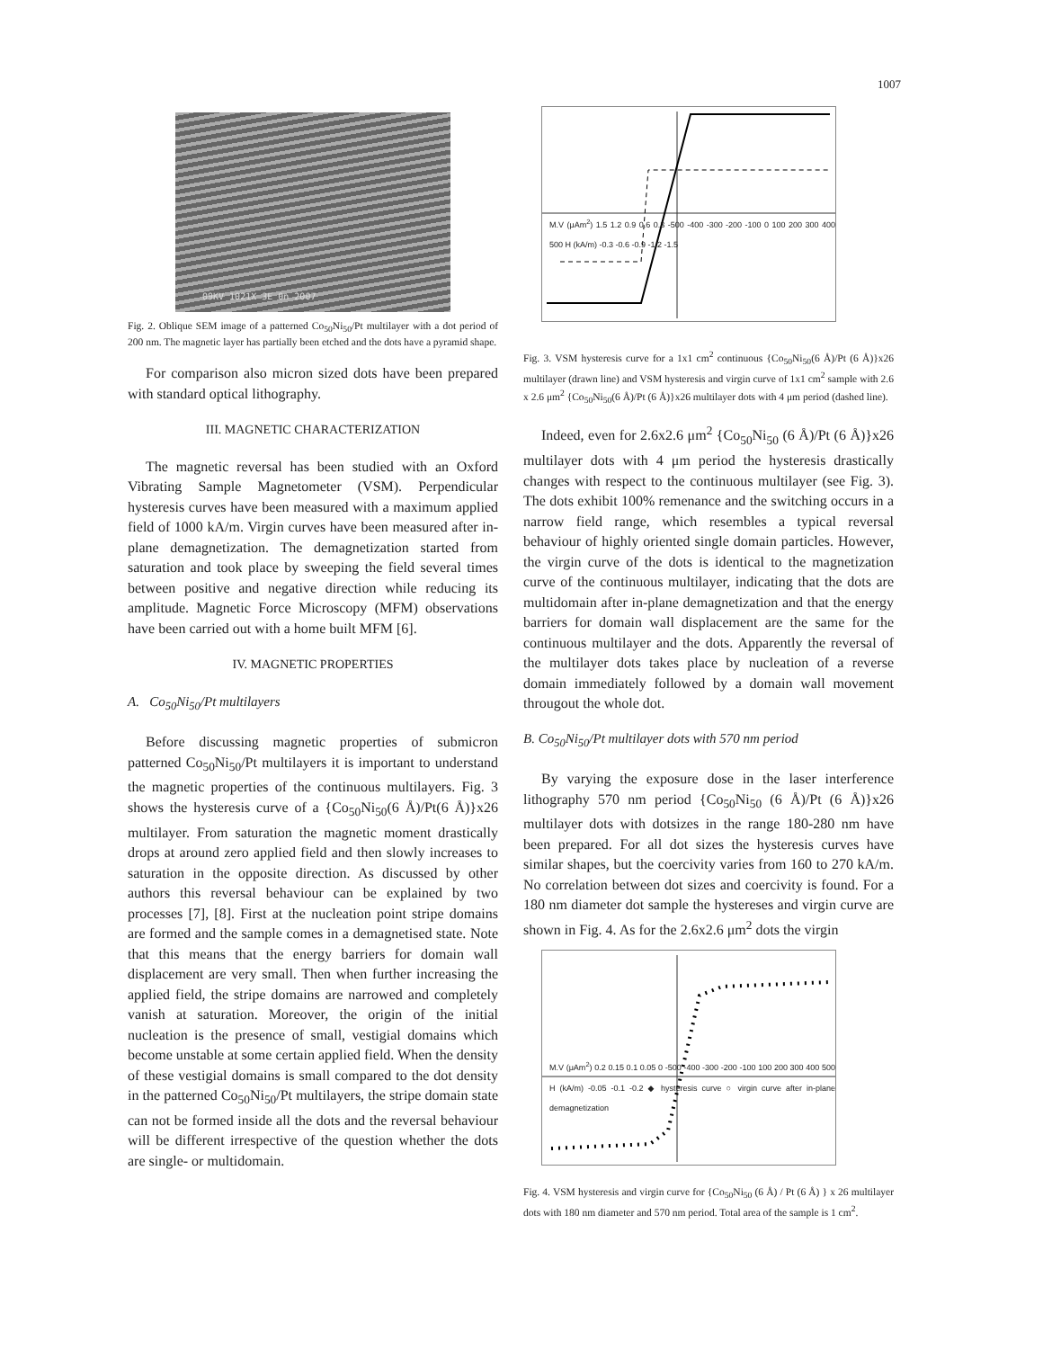1007
09KV 1021X 3E 0n 2007
Fig. 2. Oblique SEM image of a patterned Co<sub>50</sub>Ni<sub>50</sub>/Pt multilayer with a dot period of 200 nm. The magnetic layer has partially been etched and the dots have a pyramid shape.
For comparison also micron sized dots have been prepared with standard optical lithography.
III. MAGNETIC CHARACTERIZATION
The magnetic reversal has been studied with an Oxford Vibrating Sample Magnetometer (VSM). Perpendicular hysteresis curves have been measured with a maximum applied field of 1000 kA/m. Virgin curves have been measured after in-plane demagnetization. The demagnetization started from saturation and took place by sweeping the field several times between positive and negative direction while reducing its amplitude. Magnetic Force Microscopy (MFM) observations have been carried out with a home built MFM [6].
IV. MAGNETIC PROPERTIES
A. Co<sub>50</sub>Ni<sub>50</sub>/Pt multilayers
Before discussing magnetic properties of submicron patterned Co<sub>50</sub>Ni<sub>50</sub>/Pt multilayers it is important to understand the magnetic properties of the continuous multilayers. Fig. 3 shows the hysteresis curve of a {Co<sub>50</sub>Ni<sub>50</sub>(6 Å)/Pt(6 Å)}x26 multilayer. From saturation the magnetic moment drastically drops at around zero applied field and then slowly increases to saturation in the opposite direction. As discussed by other authors this reversal behaviour can be explained by two processes [7], [8]. First at the nucleation point stripe domains are formed and the sample comes in a demagnetised state. Note that this means that the energy barriers for domain wall displacement are very small. Then when further increasing the applied field, the stripe domains are narrowed and completely vanish at saturation. Moreover, the origin of the initial nucleation is the presence of small, vestigial domains which become unstable at some certain applied field. When the density of these vestigial domains is small compared to the dot density in the patterned Co<sub>50</sub>Ni<sub>50</sub>/Pt multilayers, the stripe domain state can not be formed inside all the dots and the reversal behaviour will be different irrespective of the question whether the dots are single- or multidomain.
M.V (μAm<sup>2</sup>) 1.5 1.2 0.9 0.6 0.3 -500 -400 -300 -200 -100 0 100 200 300 400 500 H (kA/m) -0.3 -0.6 -0.9 -1.2 -1.5
Fig. 3. VSM hysteresis curve for a 1x1 cm<sup>2</sup> continuous {Co<sub>50</sub>Ni<sub>50</sub>(6 Å)/Pt (6 Å)}x26 multilayer (drawn line) and VSM hysteresis and virgin curve of 1x1 cm<sup>2</sup> sample with 2.6 x 2.6 μm<sup>2</sup> {Co<sub>50</sub>Ni<sub>50</sub>(6 Å)/Pt (6 Å)}x26 multilayer dots with 4 μm period (dashed line).
Indeed, even for 2.6x2.6 μm<sup>2</sup> {Co<sub>50</sub>Ni<sub>50</sub> (6 Å)/Pt (6 Å)}x26 multilayer dots with 4 μm period the hysteresis drastically changes with respect to the continuous multilayer (see Fig. 3). The dots exhibit 100% remenance and the switching occurs in a narrow field range, which resembles a typical reversal behaviour of highly oriented single domain particles. However, the virgin curve of the dots is identical to the magnetization curve of the continuous multilayer, indicating that the dots are multidomain after in-plane demagnetization and that the energy barriers for domain wall displacement are the same for the continuous multilayer and the dots. Apparently the reversal of the multilayer dots takes place by nucleation of a reverse domain immediately followed by a domain wall movement througout the whole dot.
B. Co<sub>50</sub>Ni<sub>50</sub>/Pt multilayer dots with 570 nm period
By varying the exposure dose in the laser interference lithography 570 nm period {Co<sub>50</sub>Ni<sub>50</sub> (6 Å)/Pt (6 Å)}x26 multilayer dots with dotsizes in the range 180-280 nm have been prepared. For all dot sizes the hysteresis curves have similar shapes, but the coercivity varies from 160 to 270 kA/m. No correlation between dot sizes and coercivity is found. For a 180 nm diameter dot sample the hystereses and virgin curve are shown in Fig. 4. As for the 2.6x2.6 μm<sup>2</sup> dots the virgin
M.V (μAm<sup>2</sup>) 0.2 0.15 0.1 0.05 0 -500 -400 -300 -200 -100 100 200 300 400 500 H (kA/m) -0.05 -0.1 -0.2 ◆ hysteresis curve ○ virgin curve after in-plane demagnetization
Fig. 4. VSM hysteresis and virgin curve for {Co<sub>50</sub>Ni<sub>50</sub> (6 Å) / Pt (6 Å) } x 26 multilayer dots with 180 nm diameter and 570 nm period. Total area of the sample is 1 cm<sup>2</sup>.